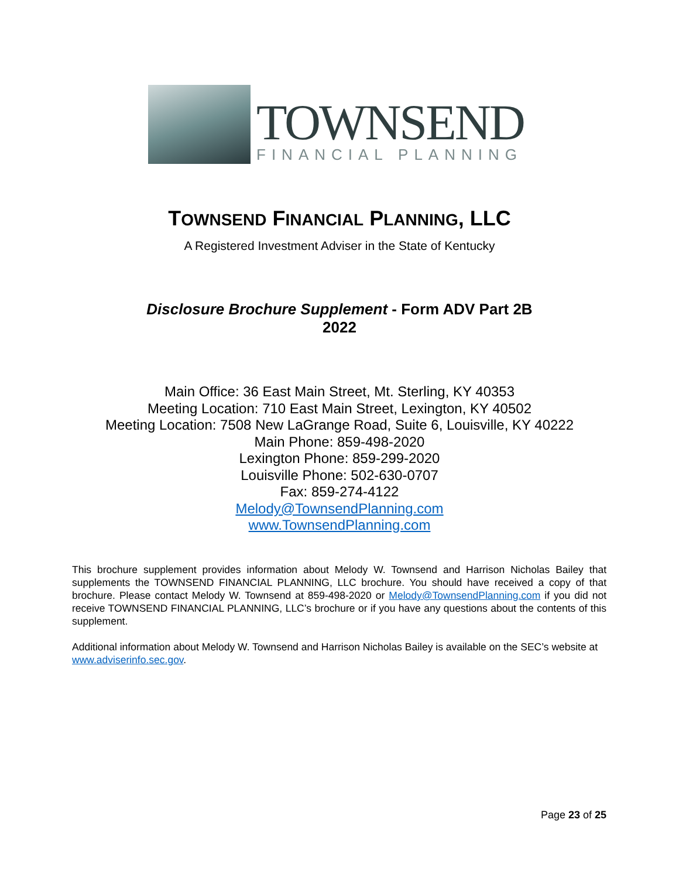TOWNSEND
FINANCIAL PLANNING
TOWNSEND FINANCIAL PLANNING, LLC
A Registered Investment Adviser in the State of Kentucky
Disclosure Brochure Supplement - Form ADV Part 2B
2022
Main Office: 36 East Main Street, Mt. Sterling, KY 40353
Meeting Location: 710 East Main Street, Lexington, KY 40502
Meeting Location: 7508 New LaGrange Road, Suite 6, Louisville, KY 40222
Main Phone: 859-498-2020
Lexington Phone: 859-299-2020
Louisville Phone: 502-630-0707
Fax: 859-274-4122
Melody@TownsendPlanning.com
www.TownsendPlanning.com
This brochure supplement provides information about Melody W. Townsend and Harrison Nicholas Bailey that supplements the TOWNSEND FINANCIAL PLANNING, LLC brochure. You should have received a copy of that brochure. Please contact Melody W. Townsend at 859-498-2020 or Melody@TownsendPlanning.com if you did not receive TOWNSEND FINANCIAL PLANNING, LLC’s brochure or if you have any questions about the contents of this supplement.
Additional information about Melody W. Townsend and Harrison Nicholas Bailey is available on the SEC’s website at www.adviserinfo.sec.gov.
Page 23 of 25